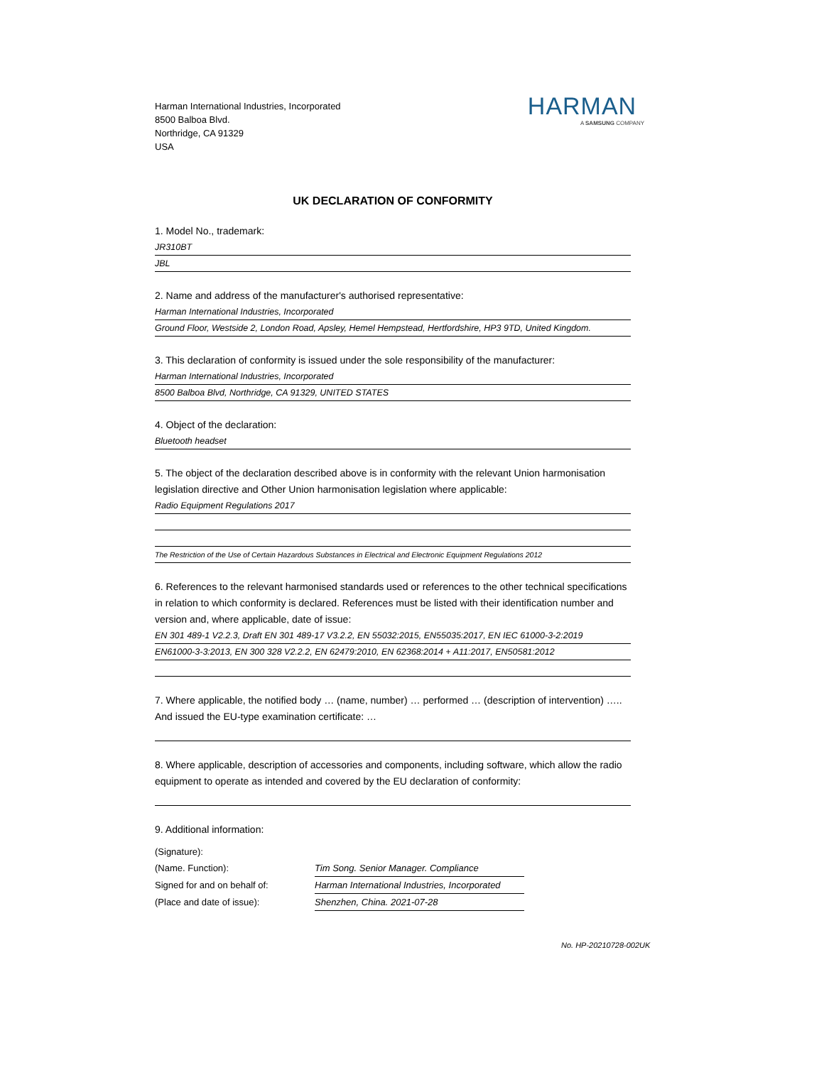HARMAN
A SAMSUNG COMPANY
Harman International Industries, Incorporated
8500 Balboa Blvd.
Northridge, CA 91329
USA
UK DECLARATION OF CONFORMITY
1. Model No., trademark:
JR310BT
JBL
2. Name and address of the manufacturer's authorised representative:
Harman International Industries, Incorporated
Ground Floor, Westside 2, London Road, Apsley, Hemel Hempstead, Hertfordshire, HP3 9TD, United Kingdom.
3. This declaration of conformity is issued under the sole responsibility of the manufacturer:
Harman International Industries, Incorporated
8500 Balboa Blvd, Northridge, CA 91329, UNITED STATES
4. Object of the declaration:
Bluetooth headset
5. The object of the declaration described above is in conformity with the relevant Union harmonisation legislation directive and Other Union harmonisation legislation where applicable:
Radio Equipment Regulations 2017
The Restriction of the Use of Certain Hazardous Substances in Electrical and Electronic Equipment Regulations 2012
6. References to the relevant harmonised standards used or references to the other technical specifications in relation to which conformity is declared. References must be listed with their identification number and version and, where applicable, date of issue:
EN 301 489-1 V2.2.3, Draft EN 301 489-17 V3.2.2, EN 55032:2015, EN55035:2017, EN IEC 61000-3-2:2019
EN61000-3-3:2013, EN 300 328 V2.2.2, EN 62479:2010, EN 62368:2014 + A11:2017, EN50581:2012
7. Where applicable, the notified body … (name, number) … performed … (description of intervention) ….. And issued the EU-type examination certificate: …
8. Where applicable, description of accessories and components, including software, which allow the radio equipment to operate as intended and covered by the EU declaration of conformity:
9. Additional information:
(Signature):
(Name. Function):
Tim Song. Senior Manager. Compliance
Signed for and on behalf of:
Harman International Industries, Incorporated
(Place and date of issue):
Shenzhen, China. 2021-07-28
No. HP-20210728-002UK